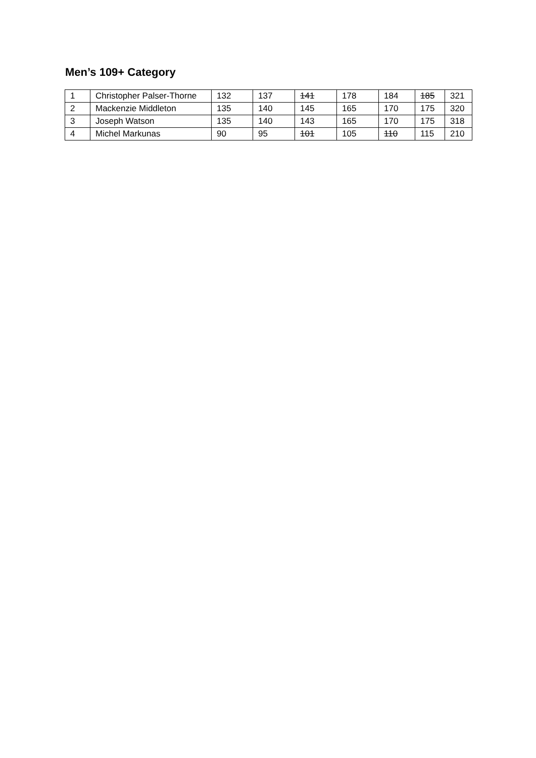Men’s 109+ Category
| 1 | Christopher Palser-Thorne | 132 | 137 | 141 | 178 | 184 | 185 | 321 |
| 2 | Mackenzie Middleton | 135 | 140 | 145 | 165 | 170 | 175 | 320 |
| 3 | Joseph Watson | 135 | 140 | 143 | 165 | 170 | 175 | 318 |
| 4 | Michel Markunas | 90 | 95 | 101 | 105 | 110 | 115 | 210 |